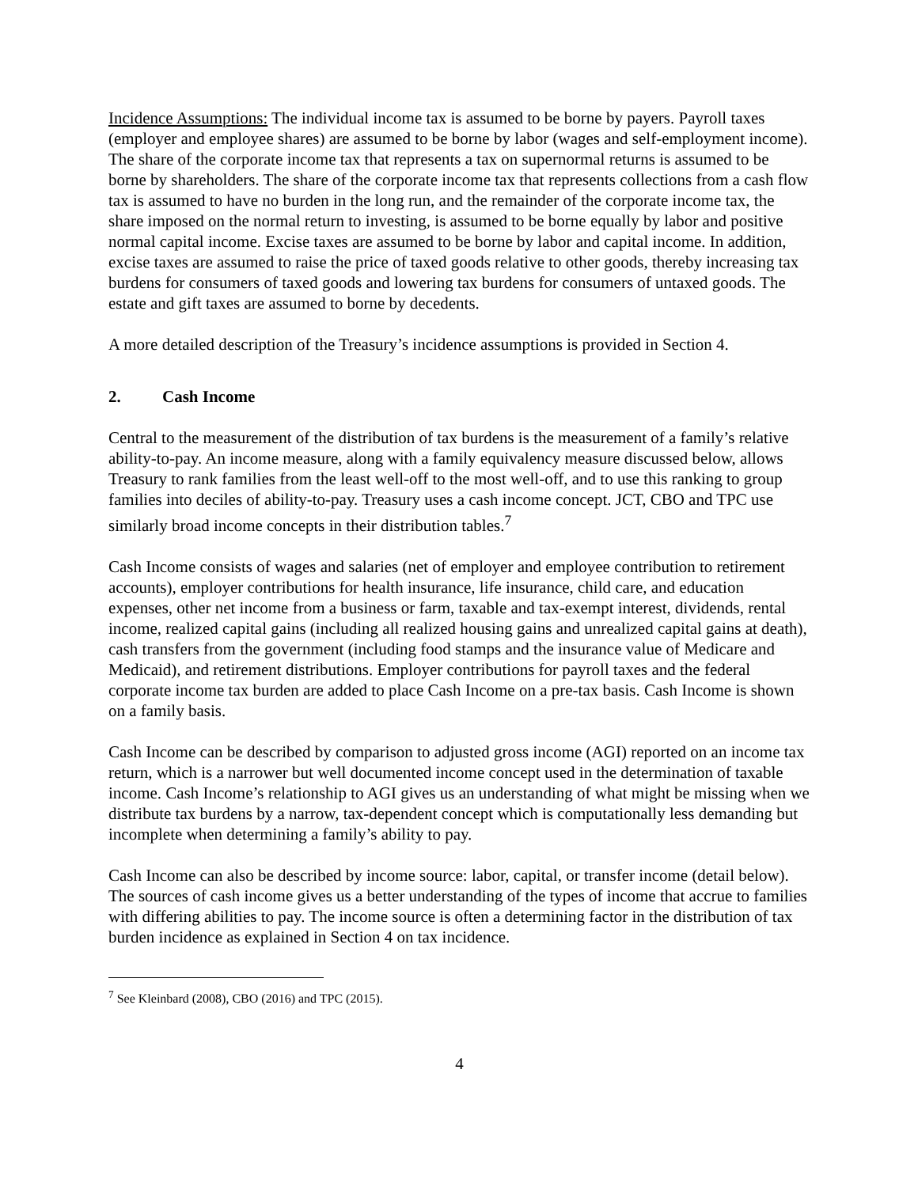Incidence Assumptions: The individual income tax is assumed to be borne by payers. Payroll taxes (employer and employee shares) are assumed to be borne by labor (wages and self-employment income). The share of the corporate income tax that represents a tax on supernormal returns is assumed to be borne by shareholders. The share of the corporate income tax that represents collections from a cash flow tax is assumed to have no burden in the long run, and the remainder of the corporate income tax, the share imposed on the normal return to investing, is assumed to be borne equally by labor and positive normal capital income. Excise taxes are assumed to be borne by labor and capital income. In addition, excise taxes are assumed to raise the price of taxed goods relative to other goods, thereby increasing tax burdens for consumers of taxed goods and lowering tax burdens for consumers of untaxed goods. The estate and gift taxes are assumed to borne by decedents.
A more detailed description of the Treasury’s incidence assumptions is provided in Section 4.
2. Cash Income
Central to the measurement of the distribution of tax burdens is the measurement of a family’s relative ability-to-pay. An income measure, along with a family equivalency measure discussed below, allows Treasury to rank families from the least well-off to the most well-off, and to use this ranking to group families into deciles of ability-to-pay. Treasury uses a cash income concept. JCT, CBO and TPC use similarly broad income concepts in their distribution tables.<sup>7</sup>
Cash Income consists of wages and salaries (net of employer and employee contribution to retirement accounts), employer contributions for health insurance, life insurance, child care, and education expenses, other net income from a business or farm, taxable and tax-exempt interest, dividends, rental income, realized capital gains (including all realized housing gains and unrealized capital gains at death), cash transfers from the government (including food stamps and the insurance value of Medicare and Medicaid), and retirement distributions. Employer contributions for payroll taxes and the federal corporate income tax burden are added to place Cash Income on a pre-tax basis. Cash Income is shown on a family basis.
Cash Income can be described by comparison to adjusted gross income (AGI) reported on an income tax return, which is a narrower but well documented income concept used in the determination of taxable income. Cash Income’s relationship to AGI gives us an understanding of what might be missing when we distribute tax burdens by a narrow, tax-dependent concept which is computationally less demanding but incomplete when determining a family’s ability to pay.
Cash Income can also be described by income source: labor, capital, or transfer income (detail below). The sources of cash income gives us a better understanding of the types of income that accrue to families with differing abilities to pay. The income source is often a determining factor in the distribution of tax burden incidence as explained in Section 4 on tax incidence.
<sup>7</sup> See Kleinbard (2008), CBO (2016) and TPC (2015).
4